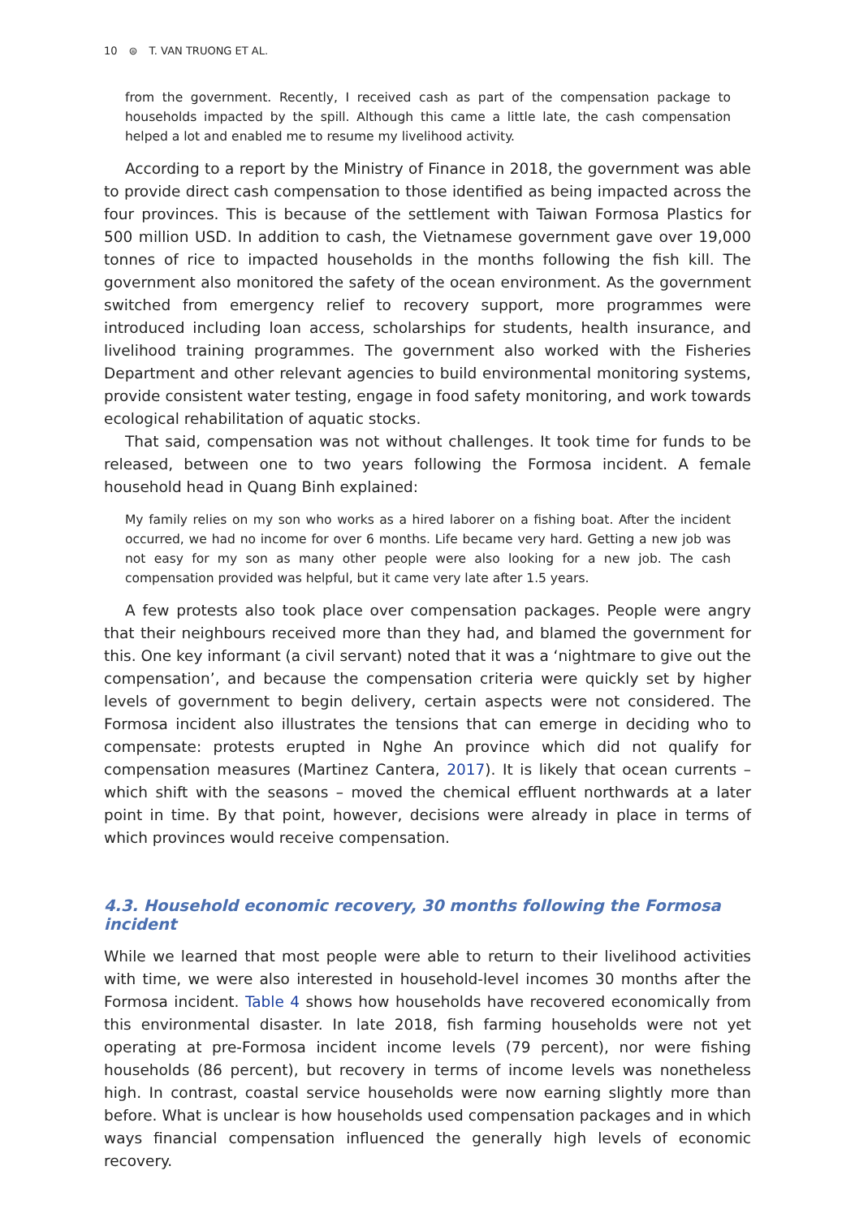10 ⊜ T. VAN TRUONG ET AL.
from the government. Recently, I received cash as part of the compensation package to households impacted by the spill. Although this came a little late, the cash compensation helped a lot and enabled me to resume my livelihood activity.
According to a report by the Ministry of Finance in 2018, the government was able to provide direct cash compensation to those identified as being impacted across the four provinces. This is because of the settlement with Taiwan Formosa Plastics for 500 million USD. In addition to cash, the Vietnamese government gave over 19,000 tonnes of rice to impacted households in the months following the fish kill. The government also monitored the safety of the ocean environment. As the government switched from emergency relief to recovery support, more programmes were introduced including loan access, scholarships for students, health insurance, and livelihood training programmes. The government also worked with the Fisheries Department and other relevant agencies to build environmental monitoring systems, provide consistent water testing, engage in food safety monitoring, and work towards ecological rehabilitation of aquatic stocks.
That said, compensation was not without challenges. It took time for funds to be released, between one to two years following the Formosa incident. A female household head in Quang Binh explained:
My family relies on my son who works as a hired laborer on a fishing boat. After the incident occurred, we had no income for over 6 months. Life became very hard. Getting a new job was not easy for my son as many other people were also looking for a new job. The cash compensation provided was helpful, but it came very late after 1.5 years.
A few protests also took place over compensation packages. People were angry that their neighbours received more than they had, and blamed the government for this. One key informant (a civil servant) noted that it was a ‘nightmare to give out the compensation’, and because the compensation criteria were quickly set by higher levels of government to begin delivery, certain aspects were not considered. The Formosa incident also illustrates the tensions that can emerge in deciding who to compensate: protests erupted in Nghe An province which did not qualify for compensation measures (Martinez Cantera, 2017). It is likely that ocean currents – which shift with the seasons – moved the chemical effluent northwards at a later point in time. By that point, however, decisions were already in place in terms of which provinces would receive compensation.
4.3. Household economic recovery, 30 months following the Formosa incident
While we learned that most people were able to return to their livelihood activities with time, we were also interested in household-level incomes 30 months after the Formosa incident. Table 4 shows how households have recovered economically from this environmental disaster. In late 2018, fish farming households were not yet operating at pre-Formosa incident income levels (79 percent), nor were fishing households (86 percent), but recovery in terms of income levels was nonetheless high. In contrast, coastal service households were now earning slightly more than before. What is unclear is how households used compensation packages and in which ways financial compensation influenced the generally high levels of economic recovery.